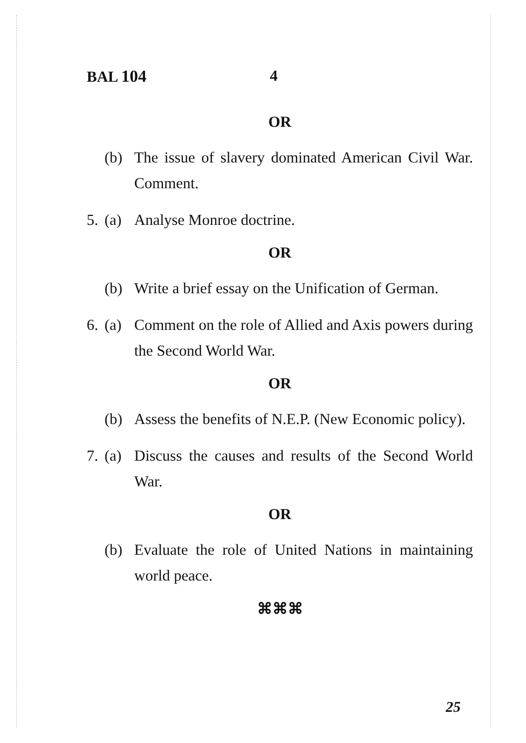BAL 104 4
OR
(b) The issue of slavery dominated American Civil War. Comment.
5. (a) Analyse Monroe doctrine.
OR
(b) Write a brief essay on the Unification of German.
6. (a) Comment on the role of Allied and Axis powers during the Second World War.
OR
(b) Assess the benefits of N.E.P. (New Economic policy).
7. (a) Discuss the causes and results of the Second World War.
OR
(b) Evaluate the role of United Nations in maintaining world peace.
⌘⌘⌘
25